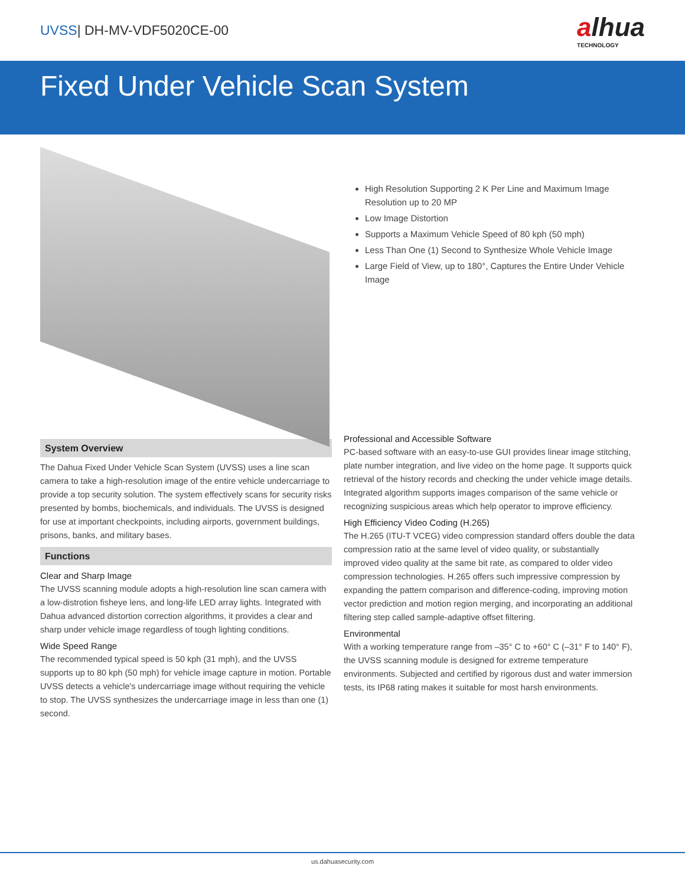UVSS| DH-MV-VDF5020CE-00
alhua
TECHNOLOGY
Fixed Under Vehicle Scan System
High Resolution Supporting 2 K Per Line and Maximum Image Resolution up to 20 MP
Low Image Distortion
Supports a Maximum Vehicle Speed of 80 kph (50 mph)
Less Than One (1) Second to Synthesize Whole Vehicle Image
Large Field of View, up to 180°, Captures the Entire Under Vehicle Image
System Overview
The Dahua Fixed Under Vehicle Scan System (UVSS) uses a line scan camera to take a high-resolution image of the entire vehicle undercarriage to provide a top security solution. The system effectively scans for security risks presented by bombs, biochemicals, and individuals. The UVSS is designed for use at important checkpoints, including airports, government buildings, prisons, banks, and military bases.
Functions
Clear and Sharp Image
The UVSS scanning module adopts a high-resolution line scan camera with a low-distrotion fisheye lens, and long-life LED array lights. Integrated with Dahua advanced distortion correction algorithms, it provides a clear and sharp under vehicle image regardless of tough lighting conditions.
Wide Speed Range
The recommended typical speed is 50 kph (31 mph), and the UVSS supports up to 80 kph (50 mph) for vehicle image capture in motion. Portable UVSS detects a vehicle's undercarriage image without requiring the vehicle to stop. The UVSS synthesizes the undercarriage image in less than one (1) second.
Professional and Accessible Software
PC-based software with an easy-to-use GUI provides linear image stitching, plate number integration, and live video on the home page. It supports quick retrieval of the history records and checking the under vehicle image details. Integrated algorithm supports images comparison of the same vehicle or recognizing suspicious areas which help operator to improve efficiency.
High Efficiency Video Coding (H.265)
The H.265 (ITU-T VCEG) video compression standard offers double the data compression ratio at the same level of video quality, or substantially improved video quality at the same bit rate, as compared to older video compression technologies. H.265 offers such impressive compression by expanding the pattern comparison and difference-coding, improving motion vector prediction and motion region merging, and incorporating an additional filtering step called sample-adaptive offset filtering.
Environmental
With a working temperature range from –35° C to +60° C (–31° F to 140° F), the UVSS scanning module is designed for extreme temperature environments. Subjected and certified by rigorous dust and water immersion tests, its IP68 rating makes it suitable for most harsh environments.
us.dahuasecurity.com